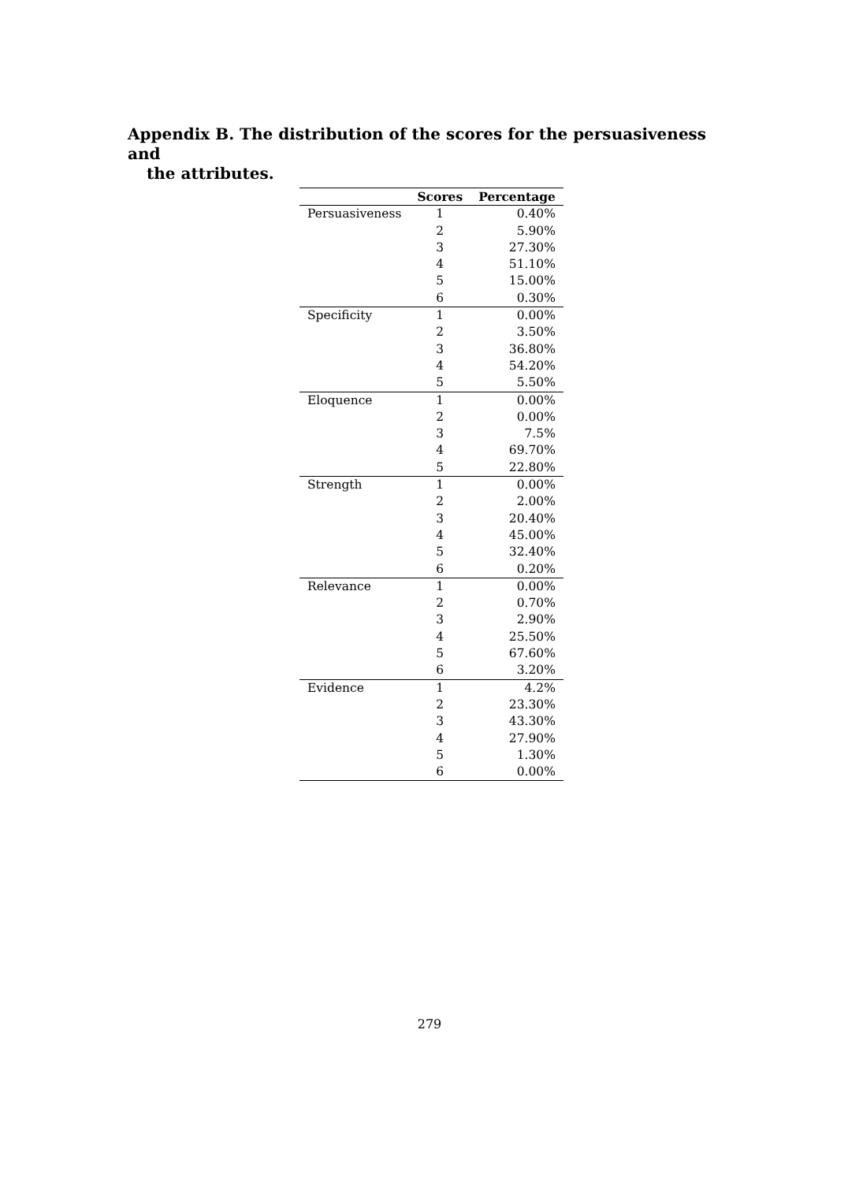Appendix B. The distribution of the scores for the persuasiveness and
the attributes.
| | Scores | Percentage |
| --- | --- | --- |
| Persuasiveness | 1 | 0.40% |
| | 2 | 5.90% |
| | 3 | 27.30% |
| | 4 | 51.10% |
| | 5 | 15.00% |
| | 6 | 0.30% |
| Specificity | 1 | 0.00% |
| | 2 | 3.50% |
| | 3 | 36.80% |
| | 4 | 54.20% |
| | 5 | 5.50% |
| Eloquence | 1 | 0.00% |
| | 2 | 0.00% |
| | 3 | 7.5% |
| | 4 | 69.70% |
| | 5 | 22.80% |
| Strength | 1 | 0.00% |
| | 2 | 2.00% |
| | 3 | 20.40% |
| | 4 | 45.00% |
| | 5 | 32.40% |
| | 6 | 0.20% |
| Relevance | 1 | 0.00% |
| | 2 | 0.70% |
| | 3 | 2.90% |
| | 4 | 25.50% |
| | 5 | 67.60% |
| | 6 | 3.20% |
| Evidence | 1 | 4.2% |
| | 2 | 23.30% |
| | 3 | 43.30% |
| | 4 | 27.90% |
| | 5 | 1.30% |
| | 6 | 0.00% |
279